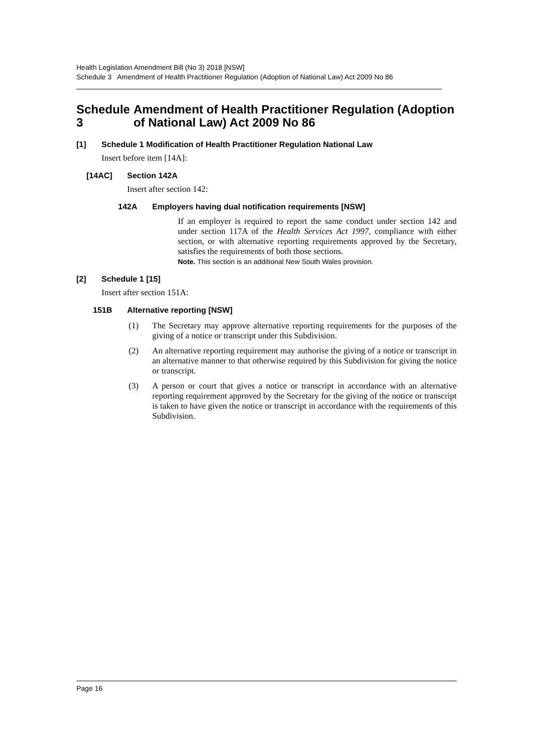Health Legislation Amendment Bill (No 3) 2018 [NSW]
Schedule 3 Amendment of Health Practitioner Regulation (Adoption of National Law) Act 2009 No 86
Schedule 3 Amendment of Health Practitioner Regulation (Adoption of National Law) Act 2009 No 86
[1] Schedule 1 Modification of Health Practitioner Regulation National Law
Insert before item [14A]:
[14AC] Section 142A
Insert after section 142:
142A Employers having dual notification requirements [NSW]
If an employer is required to report the same conduct under section 142 and under section 117A of the Health Services Act 1997, compliance with either section, or with alternative reporting requirements approved by the Secretary, satisfies the requirements of both those sections.
Note. This section is an additional New South Wales provision.
[2] Schedule 1 [15]
Insert after section 151A:
151B Alternative reporting [NSW]
(1)
The Secretary may approve alternative reporting requirements for the purposes of the giving of a notice or transcript under this Subdivision.
(2)
An alternative reporting requirement may authorise the giving of a notice or transcript in an alternative manner to that otherwise required by this Subdivision for giving the notice or transcript.
(3)
A person or court that gives a notice or transcript in accordance with an alternative reporting requirement approved by the Secretary for the giving of the notice or transcript is taken to have given the notice or transcript in accordance with the requirements of this Subdivision.
Page 16